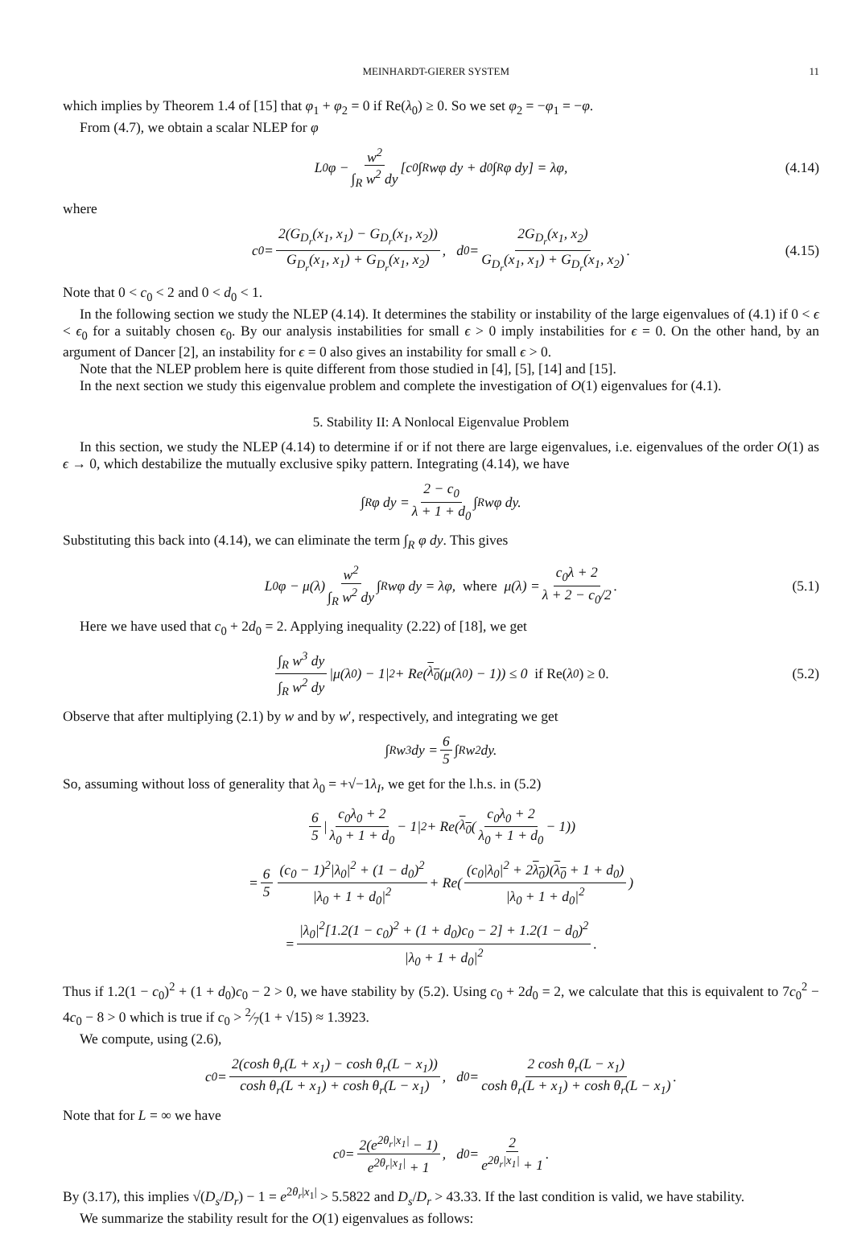MEINHARDT-GIERER SYSTEM 11
which implies by Theorem 1.4 of [15] that φ<sub>1</sub> + φ<sub>2</sub> = 0 if Re(λ<sub>0</sub>) ≥ 0. So we set φ<sub>2</sub> = −φ<sub>1</sub> = −φ.
From (4.7), we obtain a scalar NLEP for φ
L<sub>0</sub>φ − w<sup>2</sup> ∫<sub>R</sub> w<sup>2</sup> dy [c<sub>0</sub> ∫<sub>R</sub> wφ dy + d<sub>0</sub> ∫<sub>R</sub> φ dy] = λφ, (4.14)
where
c<sub>0</sub> = 2(G<sub>D<sub>r</sub></sub>(x<sub>1</sub>, x<sub>1</sub>) − G<sub>D<sub>r</sub></sub>(x<sub>1</sub>, x<sub>2</sub>)) G<sub>D<sub>r</sub></sub>(x<sub>1</sub>, x<sub>1</sub>) + G<sub>D<sub>r</sub></sub>(x<sub>1</sub>, x<sub>2</sub>), d<sub>0</sub> = 2G<sub>D<sub>r</sub></sub>(x<sub>1</sub>, x<sub>2</sub>) G<sub>D<sub>r</sub></sub>(x<sub>1</sub>, x<sub>1</sub>) + G<sub>D<sub>r</sub></sub>(x<sub>1</sub>, x<sub>2</sub>). (4.15)
Note that 0 < c<sub>0</sub> < 2 and 0 < d<sub>0</sub> < 1.
In the following section we study the NLEP (4.14). It determines the stability or instability of the large eigenvalues of (4.1) if 0 < ϵ < ϵ<sub>0</sub> for a suitably chosen ϵ<sub>0</sub>. By our analysis instabilities for small ϵ > 0 imply instabilities for ϵ = 0. On the other hand, by an argument of Dancer [2], an instability for ϵ = 0 also gives an instability for small ϵ > 0.
Note that the NLEP problem here is quite different from those studied in [4], [5], [14] and [15].
In the next section we study this eigenvalue problem and complete the investigation of O(1) eigenvalues for (4.1).
5. Stability II: A Nonlocal Eigenvalue Problem
In this section, we study the NLEP (4.14) to determine if or if not there are large eigenvalues, i.e. eigenvalues of the order O(1) as ϵ → 0, which destabilize the mutually exclusive spiky pattern. Integrating (4.14), we have
∫<sub>R</sub> φ dy = 2 − c<sub>0</sub> λ + 1 + d<sub>0</sub> ∫<sub>R</sub> wφ dy.
Substituting this back into (4.14), we can eliminate the term ∫<sub>R</sub> φ dy. This gives
L<sub>0</sub>φ − μ(λ) w<sup>2</sup> ∫<sub>R</sub> w<sup>2</sup> dy ∫<sub>R</sub> wφ dy = λφ, where μ(λ) = c<sub>0</sub>λ + 2 λ + 2 − c<sub>0</sub>/2. (5.1)
Here we have used that c<sub>0</sub> + 2d<sub>0</sub> = 2. Applying inequality (2.22) of [18], we get
∫<sub>R</sub> w<sup>3</sup> dy ∫<sub>R</sub> w<sup>2</sup> dy |μ(λ<sub>0</sub>) − 1|<sup>2</sup> + Re(λ<sub>0</sub> (μ(λ<sub>0</sub>) − 1)) ≤ 0 if Re(λ<sub>0</sub>) ≥ 0. (5.2)
Observe that after multiplying (2.1) by w and by w′, respectively, and integrating we get
∫<sub>R</sub> w<sup>3</sup> dy = 6 5 ∫<sub>R</sub> w<sup>2</sup> dy.
So, assuming without loss of generality that λ<sub>0</sub> = +√−1λ<sub>I</sub>, we get for the l.h.s. in (5.2)
6 5 | c<sub>0</sub>λ<sub>0</sub> + 2 λ<sub>0</sub> + 1 + d<sub>0</sub> − 1|<sup>2</sup> + Re(λ<sub>0</sub> (c<sub>0</sub>λ<sub>0</sub> + 2 λ<sub>0</sub> + 1 + d<sub>0</sub> − 1))
= 6 5 (c<sub>0</sub> − 1)<sup>2</sup>|λ<sub>0</sub>|<sup>2</sup> + (1 − d<sub>0</sub>)<sup>2</sup> |λ<sub>0</sub> + 1 + d<sub>0</sub>|<sup>2</sup> + Re((c<sub>0</sub>|λ<sub>0</sub>|<sup>2</sup> + 2λ<sub>0</sub>)(λ<sub>0</sub> + 1 + d<sub>0</sub>) |λ<sub>0</sub> + 1 + d<sub>0</sub>|<sup>2</sup>)
= |λ<sub>0</sub>|<sup>2</sup>[1.2(1 − c<sub>0</sub>)<sup>2</sup> + (1 + d<sub>0</sub>)c<sub>0</sub> − 2] + 1.2(1 − d<sub>0</sub>)<sup>2</sup> |λ<sub>0</sub> + 1 + d<sub>0</sub>|<sup>2</sup>.
Thus if 1.2(1 − c<sub>0</sub>)<sup>2</sup> + (1 + d<sub>0</sub>)c<sub>0</sub> − 2 > 0, we have stability by (5.2). Using c<sub>0</sub> + 2d<sub>0</sub> = 2, we calculate that this is equivalent to 7c<sub>0</sub><sup>2</sup> − 4c<sub>0</sub> − 8 > 0 which is true if c<sub>0</sub> > 2⁄7(1 + √15) ≈ 1.3923.
We compute, using (2.6),
c<sub>0</sub> = 2(cosh θ<sub>r</sub>(L + x<sub>1</sub>) − cosh θ<sub>r</sub>(L − x<sub>1</sub>)) cosh θ<sub>r</sub>(L + x<sub>1</sub>) + cosh θ<sub>r</sub>(L − x<sub>1</sub>), d<sub>0</sub> = 2 cosh θ<sub>r</sub>(L − x<sub>1</sub>) cosh θ<sub>r</sub>(L + x<sub>1</sub>) + cosh θ<sub>r</sub>(L − x<sub>1</sub>).
Note that for L = ∞ we have
c<sub>0</sub> = 2(e<sup>2θ<sub>r</sub>|x<sub>1</sub>|</sup> − 1) e<sup>2θ<sub>r</sub>|x<sub>1</sub>|</sup> + 1, d<sub>0</sub> = 2 e<sup>2θ<sub>r</sub>|x<sub>1</sub>|</sup> + 1.
By (3.17), this implies √(D<sub>s</sub>/D<sub>r</sub>) − 1 = e<sup>2θ<sub>r</sub>|x<sub>1</sub>|</sup> > 5.5822 and D<sub>s</sub>/D<sub>r</sub> > 43.33. If the last condition is valid, we have stability.
We summarize the stability result for the O(1) eigenvalues as follows: